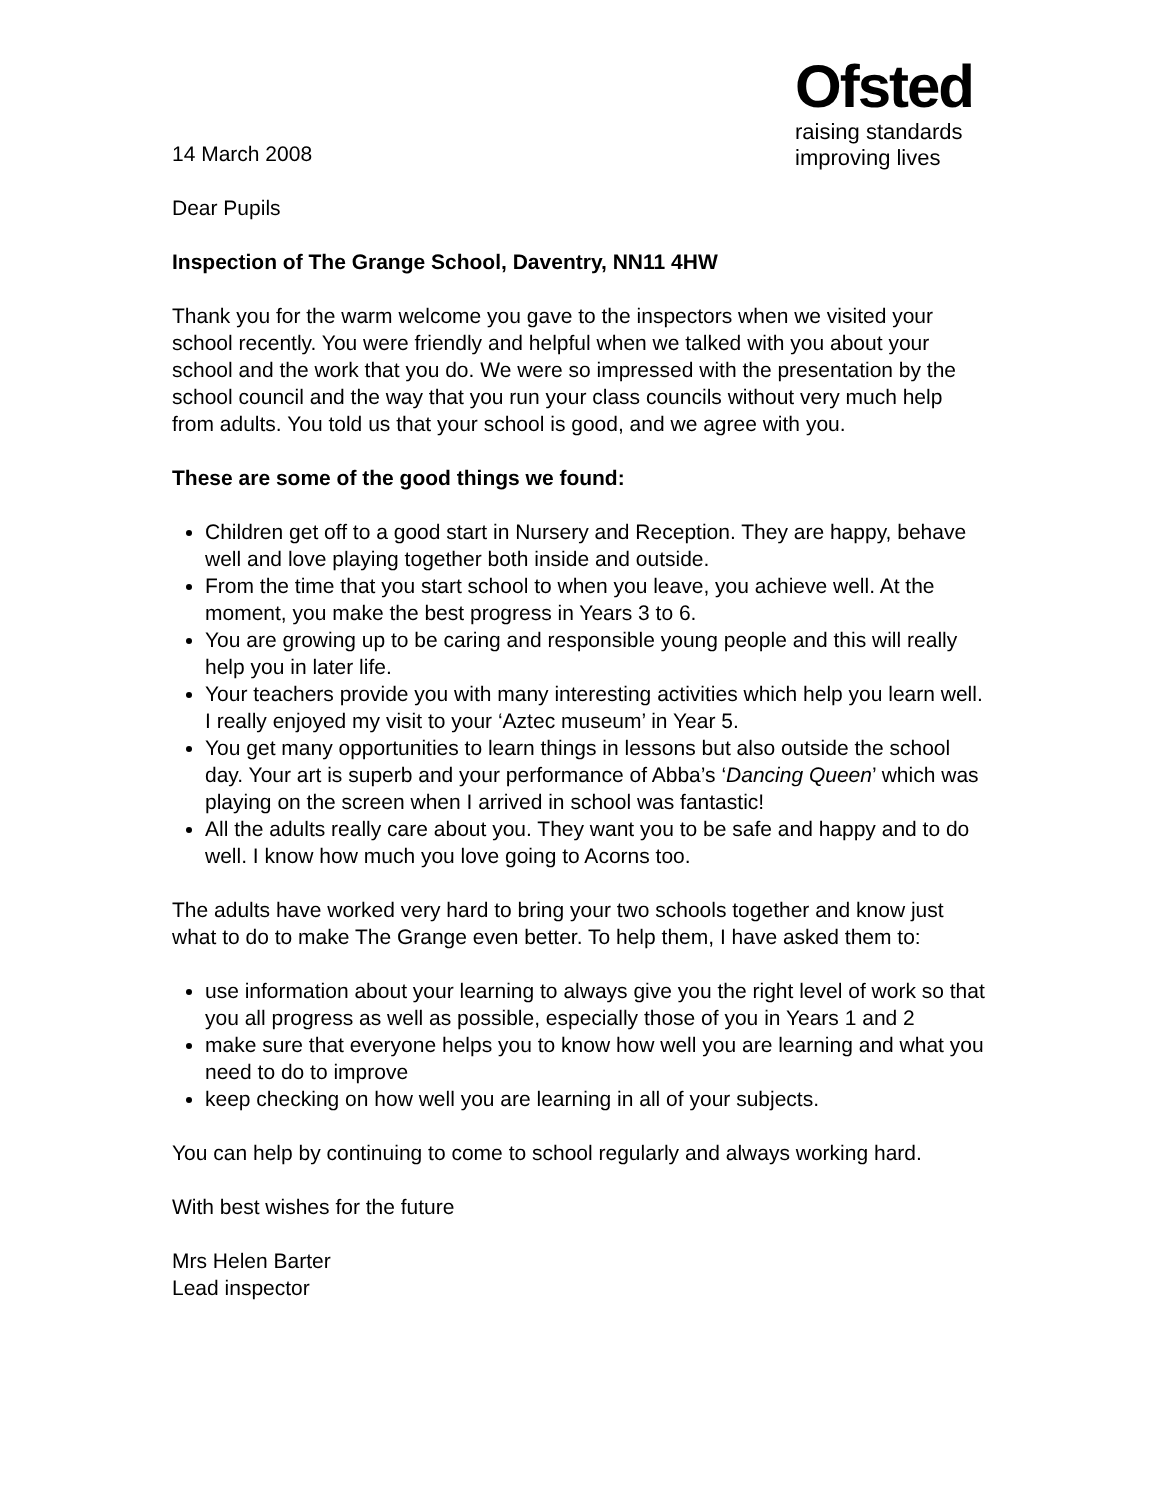Ofsted
raising standards
improving lives
14 March 2008
Dear Pupils
Inspection of The Grange School, Daventry, NN11 4HW
Thank you for the warm welcome you gave to the inspectors when we visited your school recently. You were friendly and helpful when we talked with you about your school and the work that you do. We were so impressed with the presentation by the school council and the way that you run your class councils without very much help from adults. You told us that your school is good, and we agree with you.
These are some of the good things we found:
Children get off to a good start in Nursery and Reception. They are happy, behave well and love playing together both inside and outside.
From the time that you start school to when you leave, you achieve well. At the moment, you make the best progress in Years 3 to 6.
You are growing up to be caring and responsible young people and this will really help you in later life.
Your teachers provide you with many interesting activities which help you learn well. I really enjoyed my visit to your ‘Aztec museum’ in Year 5.
You get many opportunities to learn things in lessons but also outside the school day. Your art is superb and your performance of Abba’s ‘Dancing Queen’ which was playing on the screen when I arrived in school was fantastic!
All the adults really care about you. They want you to be safe and happy and to do well. I know how much you love going to Acorns too.
The adults have worked very hard to bring your two schools together and know just what to do to make The Grange even better. To help them, I have asked them to:
use information about your learning to always give you the right level of work so that you all progress as well as possible, especially those of you in Years 1 and 2
make sure that everyone helps you to know how well you are learning and what you need to do to improve
keep checking on how well you are learning in all of your subjects.
You can help by continuing to come to school regularly and always working hard.
With best wishes for the future
Mrs Helen Barter
Lead inspector